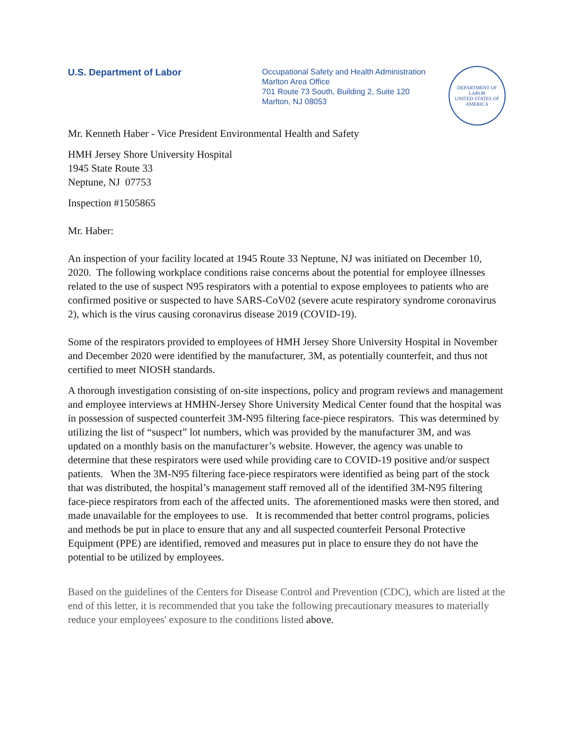U.S. Department of Labor
Occupational Safety and Health Administration
Marlton Area Office
701 Route 73 South, Building 2, Suite 120
Marlton, NJ 08053
DEPARTMENT OF LABOR
UNITED STATES OF AMERICA
Mr. Kenneth Haber - Vice President Environmental Health and Safety
HMH Jersey Shore University Hospital
1945 State Route 33
Neptune, NJ 07753
Inspection #1505865
Mr. Haber:
An inspection of your facility located at 1945 Route 33 Neptune, NJ was initiated on December 10, 2020. The following workplace conditions raise concerns about the potential for employee illnesses related to the use of suspect N95 respirators with a potential to expose employees to patients who are confirmed positive or suspected to have SARS-CoV02 (severe acute respiratory syndrome coronavirus 2), which is the virus causing coronavirus disease 2019 (COVID-19).
Some of the respirators provided to employees of HMH Jersey Shore University Hospital in November and December 2020 were identified by the manufacturer, 3M, as potentially counterfeit, and thus not certified to meet NIOSH standards.
A thorough investigation consisting of on-site inspections, policy and program reviews and management and employee interviews at HMHN-Jersey Shore University Medical Center found that the hospital was in possession of suspected counterfeit 3M-N95 filtering face-piece respirators. This was determined by utilizing the list of “suspect” lot numbers, which was provided by the manufacturer 3M, and was updated on a monthly basis on the manufacturer’s website. However, the agency was unable to determine that these respirators were used while providing care to COVID-19 positive and/or suspect patients. When the 3M-N95 filtering face-piece respirators were identified as being part of the stock that was distributed, the hospital’s management staff removed all of the identified 3M-N95 filtering face-piece respirators from each of the affected units. The aforementioned masks were then stored, and made unavailable for the employees to use. It is recommended that better control programs, policies and methods be put in place to ensure that any and all suspected counterfeit Personal Protective Equipment (PPE) are identified, removed and measures put in place to ensure they do not have the potential to be utilized by employees.
Based on the guidelines of the Centers for Disease Control and Prevention (CDC), which are listed at the end of this letter, it is recommended that you take the following precautionary measures to materially reduce your employees' exposure to the conditions listed above.